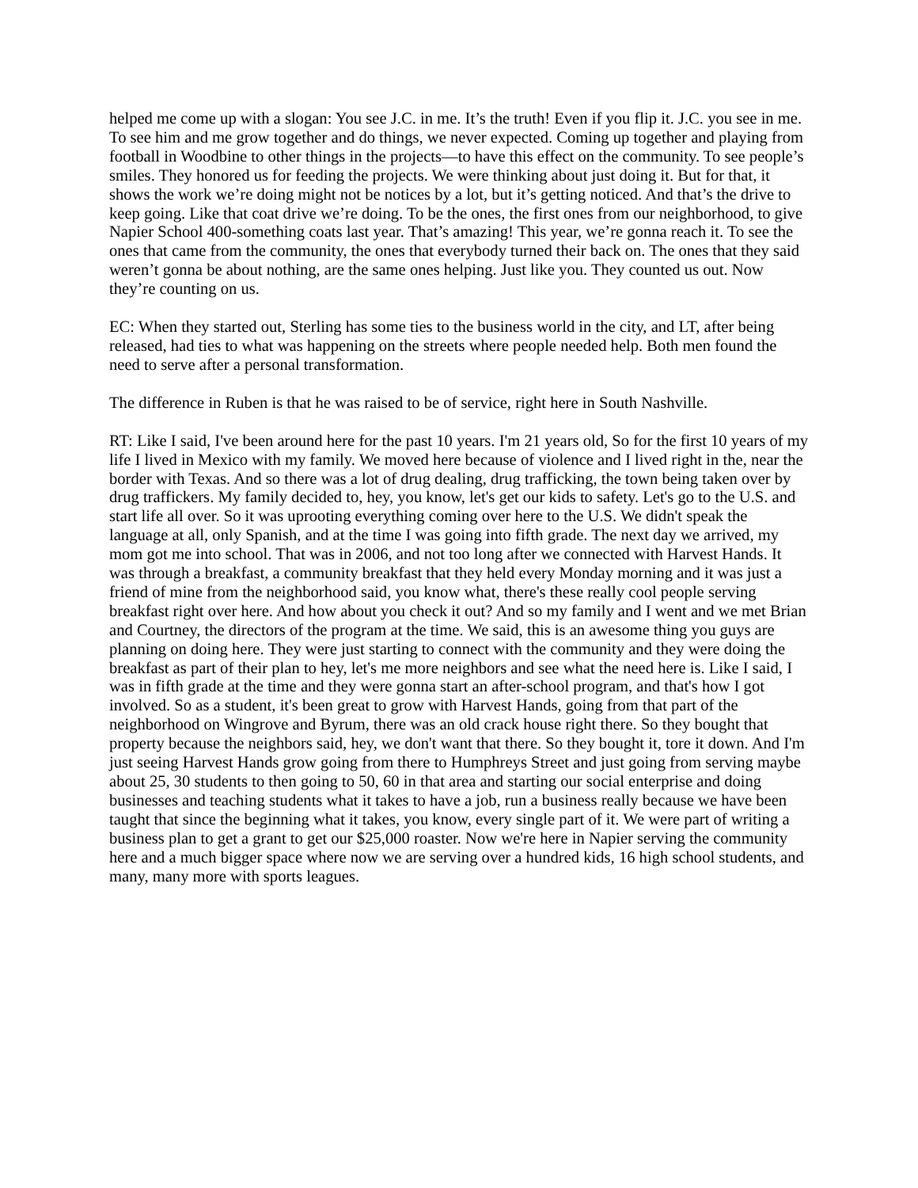helped me come up with a slogan: You see J.C. in me. It’s the truth! Even if you flip it. J.C. you see in me. To see him and me grow together and do things, we never expected. Coming up together and playing from football in Woodbine to other things in the projects—to have this effect on the community. To see people’s smiles. They honored us for feeding the projects. We were thinking about just doing it. But for that, it shows the work we’re doing might not be notices by a lot, but it’s getting noticed. And that’s the drive to keep going. Like that coat drive we’re doing. To be the ones, the first ones from our neighborhood, to give Napier School 400-something coats last year. That’s amazing! This year, we’re gonna reach it. To see the ones that came from the community, the ones that everybody turned their back on. The ones that they said weren’t gonna be about nothing, are the same ones helping. Just like you. They counted us out. Now they’re counting on us.
EC: When they started out, Sterling has some ties to the business world in the city, and LT, after being released, had ties to what was happening on the streets where people needed help. Both men found the need to serve after a personal transformation.
The difference in Ruben is that he was raised to be of service, right here in South Nashville.
RT: Like I said, I've been around here for the past 10 years. I'm 21 years old, So for the first 10 years of my life I lived in Mexico with my family. We moved here because of violence and I lived right in the, near the border with Texas. And so there was a lot of drug dealing, drug trafficking, the town being taken over by drug traffickers. My family decided to, hey, you know, let's get our kids to safety. Let's go to the U.S. and start life all over. So it was uprooting everything coming over here to the U.S. We didn't speak the language at all, only Spanish, and at the time I was going into fifth grade. The next day we arrived, my mom got me into school. That was in 2006, and not too long after we connected with Harvest Hands. It was through a breakfast, a community breakfast that they held every Monday morning and it was just a friend of mine from the neighborhood said, you know what, there's these really cool people serving breakfast right over here. And how about you check it out? And so my family and I went and we met Brian and Courtney, the directors of the program at the time. We said, this is an awesome thing you guys are planning on doing here. They were just starting to connect with the community and they were doing the breakfast as part of their plan to hey, let's me more neighbors and see what the need here is. Like I said, I was in fifth grade at the time and they were gonna start an after-school program, and that's how I got involved. So as a student, it's been great to grow with Harvest Hands, going from that part of the neighborhood on Wingrove and Byrum, there was an old crack house right there. So they bought that property because the neighbors said, hey, we don't want that there. So they bought it, tore it down. And I'm just seeing Harvest Hands grow going from there to Humphreys Street and just going from serving maybe about 25, 30 students to then going to 50, 60 in that area and starting our social enterprise and doing businesses and teaching students what it takes to have a job, run a business really because we have been taught that since the beginning what it takes, you know, every single part of it. We were part of writing a business plan to get a grant to get our $25,000 roaster. Now we're here in Napier serving the community here and a much bigger space where now we are serving over a hundred kids, 16 high school students, and many, many more with sports leagues.